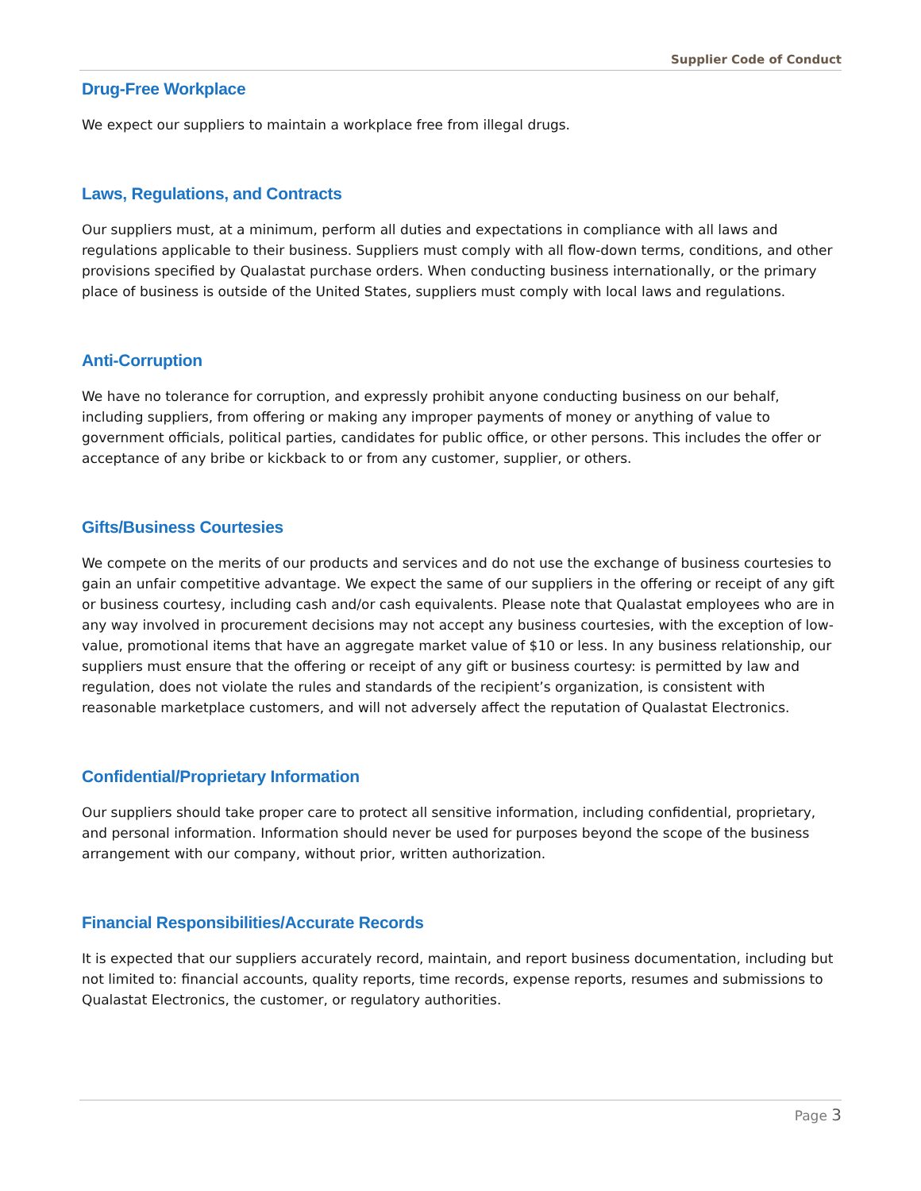Supplier Code of Conduct
Drug-Free Workplace
We expect our suppliers to maintain a workplace free from illegal drugs.
Laws, Regulations, and Contracts
Our suppliers must, at a minimum, perform all duties and expectations in compliance with all laws and regulations applicable to their business. Suppliers must comply with all flow-down terms, conditions, and other provisions specified by Qualastat purchase orders. When conducting business internationally, or the primary place of business is outside of the United States, suppliers must comply with local laws and regulations.
Anti-Corruption
We have no tolerance for corruption, and expressly prohibit anyone conducting business on our behalf, including suppliers, from offering or making any improper payments of money or anything of value to government officials, political parties, candidates for public office, or other persons. This includes the offer or acceptance of any bribe or kickback to or from any customer, supplier, or others.
Gifts/Business Courtesies
We compete on the merits of our products and services and do not use the exchange of business courtesies to gain an unfair competitive advantage. We expect the same of our suppliers in the offering or receipt of any gift or business courtesy, including cash and/or cash equivalents. Please note that Qualastat employees who are in any way involved in procurement decisions may not accept any business courtesies, with the exception of low-value, promotional items that have an aggregate market value of $10 or less. In any business relationship, our suppliers must ensure that the offering or receipt of any gift or business courtesy: is permitted by law and regulation, does not violate the rules and standards of the recipient’s organization, is consistent with reasonable marketplace customers, and will not adversely affect the reputation of Qualastat Electronics.
Confidential/Proprietary Information
Our suppliers should take proper care to protect all sensitive information, including confidential, proprietary, and personal information. Information should never be used for purposes beyond the scope of the business arrangement with our company, without prior, written authorization.
Financial Responsibilities/Accurate Records
It is expected that our suppliers accurately record, maintain, and report business documentation, including but not limited to: financial accounts, quality reports, time records, expense reports, resumes and submissions to Qualastat Electronics, the customer, or regulatory authorities.
Page 3